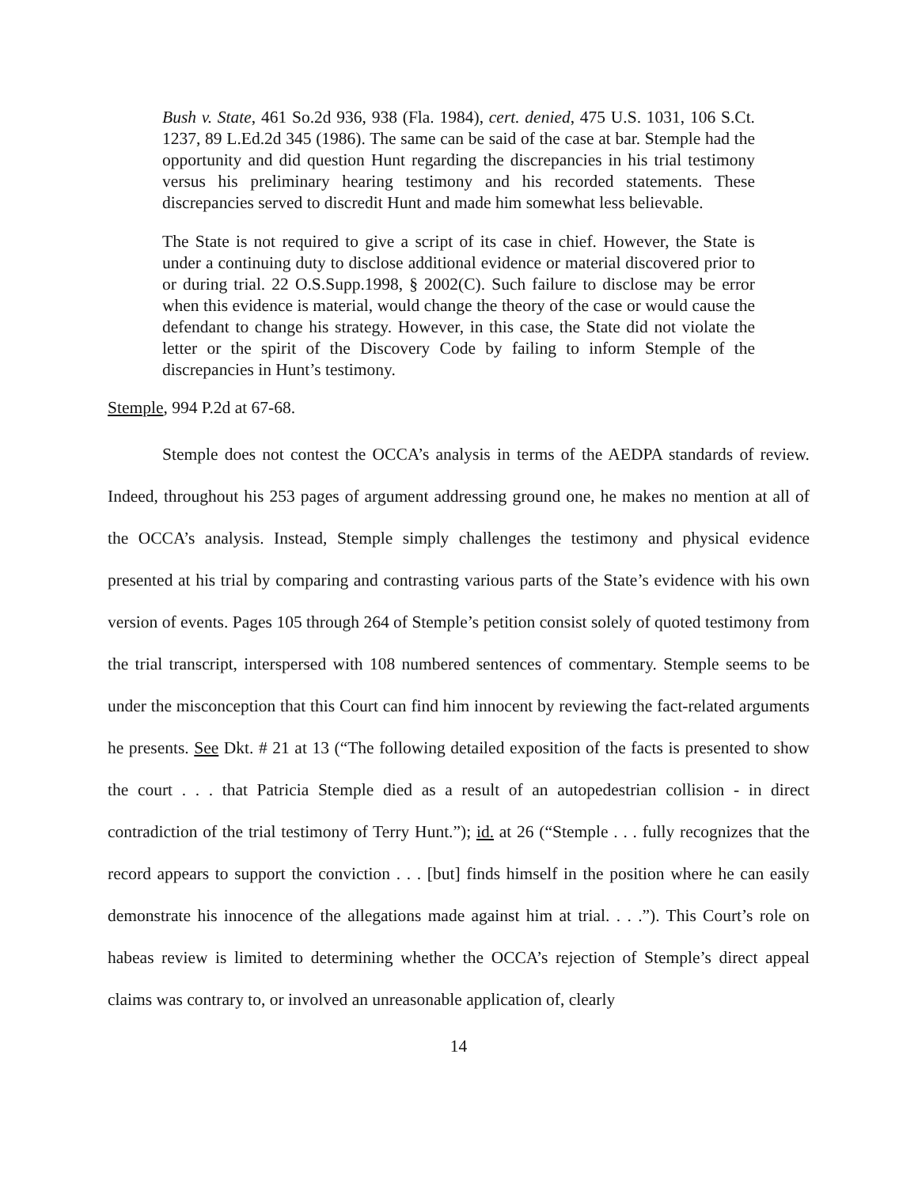Bush v. State, 461 So.2d 936, 938 (Fla. 1984), cert. denied, 475 U.S. 1031, 106 S.Ct. 1237, 89 L.Ed.2d 345 (1986). The same can be said of the case at bar. Stemple had the opportunity and did question Hunt regarding the discrepancies in his trial testimony versus his preliminary hearing testimony and his recorded statements. These discrepancies served to discredit Hunt and made him somewhat less believable.
The State is not required to give a script of its case in chief. However, the State is under a continuing duty to disclose additional evidence or material discovered prior to or during trial. 22 O.S.Supp.1998, § 2002(C). Such failure to disclose may be error when this evidence is material, would change the theory of the case or would cause the defendant to change his strategy. However, in this case, the State did not violate the letter or the spirit of the Discovery Code by failing to inform Stemple of the discrepancies in Hunt’s testimony.
Stemple, 994 P.2d at 67-68.
Stemple does not contest the OCCA’s analysis in terms of the AEDPA standards of review. Indeed, throughout his 253 pages of argument addressing ground one, he makes no mention at all of the OCCA’s analysis. Instead, Stemple simply challenges the testimony and physical evidence presented at his trial by comparing and contrasting various parts of the State’s evidence with his own version of events. Pages 105 through 264 of Stemple’s petition consist solely of quoted testimony from the trial transcript, interspersed with 108 numbered sentences of commentary. Stemple seems to be under the misconception that this Court can find him innocent by reviewing the fact-related arguments he presents. See Dkt. # 21 at 13 (“The following detailed exposition of the facts is presented to show the court . . . that Patricia Stemple died as a result of an autopedestrian collision - in direct contradiction of the trial testimony of Terry Hunt.”); id. at 26 (“Stemple . . . fully recognizes that the record appears to support the conviction . . . [but] finds himself in the position where he can easily demonstrate his innocence of the allegations made against him at trial. . . .”). This Court’s role on habeas review is limited to determining whether the OCCA’s rejection of Stemple’s direct appeal claims was contrary to, or involved an unreasonable application of, clearly
14